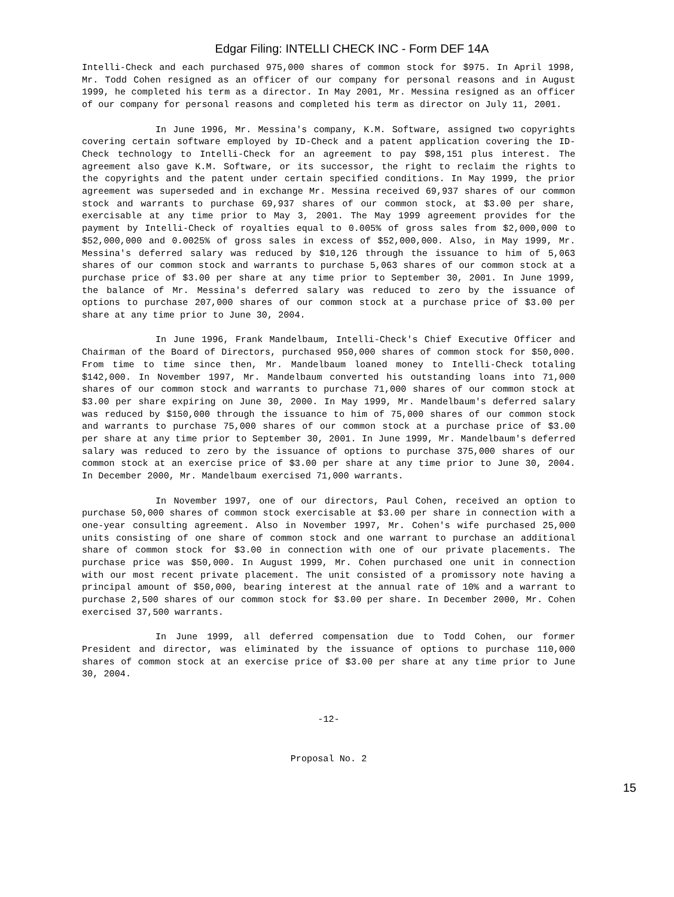Edgar Filing: INTELLI CHECK INC - Form DEF 14A
Intelli-Check and each purchased 975,000 shares of common stock for $975. In April 1998, Mr. Todd Cohen resigned as an officer of our company for personal reasons and in August 1999, he completed his term as a director. In May 2001, Mr. Messina resigned as an officer of our company for personal reasons and completed his term as director on July 11, 2001.
In June 1996, Mr. Messina's company, K.M. Software, assigned two copyrights covering certain software employed by ID-Check and a patent application covering the ID-Check technology to Intelli-Check for an agreement to pay $98,151 plus interest. The agreement also gave K.M. Software, or its successor, the right to reclaim the rights to the copyrights and the patent under certain specified conditions. In May 1999, the prior agreement was superseded and in exchange Mr. Messina received 69,937 shares of our common stock and warrants to purchase 69,937 shares of our common stock, at $3.00 per share, exercisable at any time prior to May 3, 2001. The May 1999 agreement provides for the payment by Intelli-Check of royalties equal to 0.005% of gross sales from $2,000,000 to $52,000,000 and 0.0025% of gross sales in excess of $52,000,000. Also, in May 1999, Mr. Messina's deferred salary was reduced by $10,126 through the issuance to him of 5,063 shares of our common stock and warrants to purchase 5,063 shares of our common stock at a purchase price of $3.00 per share at any time prior to September 30, 2001. In June 1999, the balance of Mr. Messina's deferred salary was reduced to zero by the issuance of options to purchase 207,000 shares of our common stock at a purchase price of $3.00 per share at any time prior to June 30, 2004.
In June 1996, Frank Mandelbaum, Intelli-Check's Chief Executive Officer and Chairman of the Board of Directors, purchased 950,000 shares of common stock for $50,000. From time to time since then, Mr. Mandelbaum loaned money to Intelli-Check totaling $142,000. In November 1997, Mr. Mandelbaum converted his outstanding loans into 71,000 shares of our common stock and warrants to purchase 71,000 shares of our common stock at $3.00 per share expiring on June 30, 2000. In May 1999, Mr. Mandelbaum's deferred salary was reduced by $150,000 through the issuance to him of 75,000 shares of our common stock and warrants to purchase 75,000 shares of our common stock at a purchase price of $3.00 per share at any time prior to September 30, 2001. In June 1999, Mr. Mandelbaum's deferred salary was reduced to zero by the issuance of options to purchase 375,000 shares of our common stock at an exercise price of $3.00 per share at any time prior to June 30, 2004. In December 2000, Mr. Mandelbaum exercised 71,000 warrants.
In November 1997, one of our directors, Paul Cohen, received an option to purchase 50,000 shares of common stock exercisable at $3.00 per share in connection with a one-year consulting agreement. Also in November 1997, Mr. Cohen's wife purchased 25,000 units consisting of one share of common stock and one warrant to purchase an additional share of common stock for $3.00 in connection with one of our private placements. The purchase price was $50,000. In August 1999, Mr. Cohen purchased one unit in connection with our most recent private placement. The unit consisted of a promissory note having a principal amount of $50,000, bearing interest at the annual rate of 10% and a warrant to purchase 2,500 shares of our common stock for $3.00 per share. In December 2000, Mr. Cohen exercised 37,500 warrants.
In June 1999, all deferred compensation due to Todd Cohen, our former President and director, was eliminated by the issuance of options to purchase 110,000 shares of common stock at an exercise price of $3.00 per share at any time prior to June 30, 2004.
-12-
Proposal No. 2
15